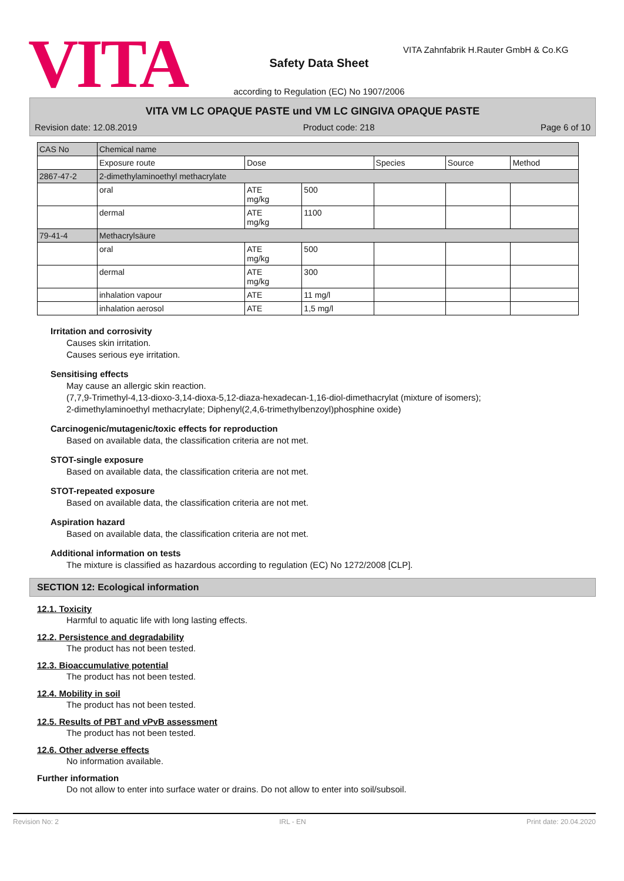VITA
Safety Data Sheet
according to Regulation (EC) No 1907/2006
VITA Zahnfabrik H.Rauter GmbH & Co.KG
VITA VM LC OPAQUE PASTE und VM LC GINGIVA OPAQUE PASTE
Revision date: 12.08.2019 Product code: 218 Page 6 of 10
| CAS No | Chemical name | | | | | |
| --- | --- | --- | --- | --- | --- | --- |
| | Exposure route | Dose | | Species | Source | Method |
| 2867-47-2 | 2-dimethylaminoethyl methacrylate | | | | | |
| | oral | ATE mg/kg | 500 | | | |
| | dermal | ATE mg/kg | 1100 | | | |
| 79-41-4 | Methacrylsäure | | | | | |
| | oral | ATE mg/kg | 500 | | | |
| | dermal | ATE mg/kg | 300 | | | |
| | inhalation vapour | ATE | 11 mg/l | | | |
| | inhalation aerosol | ATE | 1,5 mg/l | | | |
Irritation and corrosivity
Causes skin irritation.
Causes serious eye irritation.
Sensitising effects
May cause an allergic skin reaction.
(7,7,9-Trimethyl-4,13-dioxo-3,14-dioxa-5,12-diaza-hexadecan-1,16-diol-dimethacrylat (mixture of isomers);
2-dimethylaminoethyl methacrylate; Diphenyl(2,4,6-trimethylbenzoyl)phosphine oxide)
Carcinogenic/mutagenic/toxic effects for reproduction
Based on available data, the classification criteria are not met.
STOT-single exposure
Based on available data, the classification criteria are not met.
STOT-repeated exposure
Based on available data, the classification criteria are not met.
Aspiration hazard
Based on available data, the classification criteria are not met.
Additional information on tests
The mixture is classified as hazardous according to regulation (EC) No 1272/2008 [CLP].
SECTION 12: Ecological information
12.1. Toxicity
Harmful to aquatic life with long lasting effects.
12.2. Persistence and degradability
The product has not been tested.
12.3. Bioaccumulative potential
The product has not been tested.
12.4. Mobility in soil
The product has not been tested.
12.5. Results of PBT and vPvB assessment
The product has not been tested.
12.6. Other adverse effects
No information available.
Further information
Do not allow to enter into surface water or drains. Do not allow to enter into soil/subsoil.
Revision No: 2 IRL - EN Print date: 20.04.2020